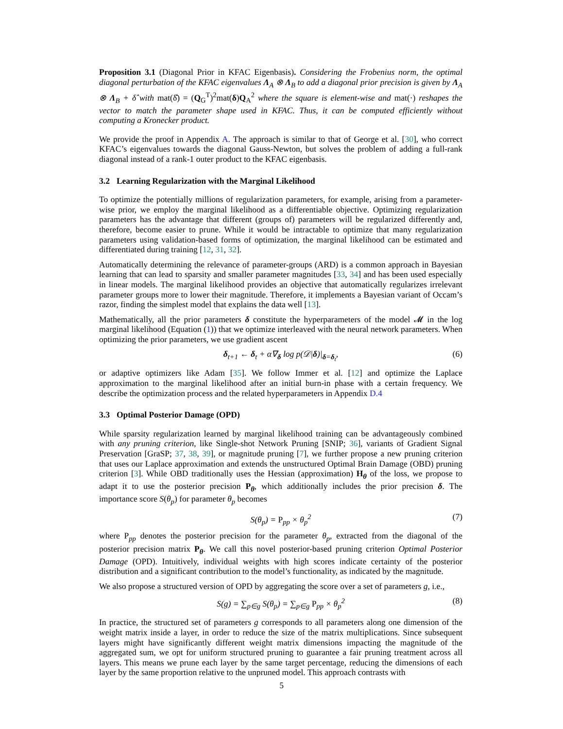Proposition 3.1 (Diagonal Prior in KFAC Eigenbasis). Considering the Frobenius norm, the optimal diagonal perturbation of the KFAC eigenvalues Λ<sub>A</sub> ⊗ Λ<sub>B</sub> to add a diagonal prior precision is given by Λ<sub>A</sub> ⊗ Λ<sub>B</sub> + δ̂ with mat(δ̂) = (Q<sub>G</sub><sup>T</sup>)<sup>2</sup>mat(δ)Q<sub>A</sub><sup>2</sup> where the square is element-wise and mat(·) reshapes the vector to match the parameter shape used in KFAC. Thus, it can be computed efficiently without computing a Kronecker product.
We provide the proof in Appendix A. The approach is similar to that of George et al. [30], who correct KFAC’s eigenvalues towards the diagonal Gauss-Newton, but solves the problem of adding a full-rank diagonal instead of a rank-1 outer product to the KFAC eigenbasis.
3.2 Learning Regularization with the Marginal Likelihood
To optimize the potentially millions of regularization parameters, for example, arising from a parameter-wise prior, we employ the marginal likelihood as a differentiable objective. Optimizing regularization parameters has the advantage that different (groups of) parameters will be regularized differently and, therefore, become easier to prune. While it would be intractable to optimize that many regularization parameters using validation-based forms of optimization, the marginal likelihood can be estimated and differentiated during training [12, 31, 32].
Automatically determining the relevance of parameter-groups (ARD) is a common approach in Bayesian learning that can lead to sparsity and smaller parameter magnitudes [33, 34] and has been used especially in linear models. The marginal likelihood provides an objective that automatically regularizes irrelevant parameter groups more to lower their magnitude. Therefore, it implements a Bayesian variant of Occam’s razor, finding the simplest model that explains the data well [13].
Mathematically, all the prior parameters δ constitute the hyperparameters of the model 𝓜 in the log marginal likelihood (Equation (1)) that we optimize interleaved with the neural network parameters. When optimizing the prior parameters, we use gradient ascent
δ<sub>t+1</sub> ← δ<sub>t</sub> + α∇<sub>δ</sub> log p(𝒟|δ)|<sub>δ=δ<sub>t</sub></sub>, (6)
or adaptive optimizers like Adam [35]. We follow Immer et al. [12] and optimize the Laplace approximation to the marginal likelihood after an initial burn-in phase with a certain frequency. We describe the optimization process and the related hyperparameters in Appendix D.4
3.3 Optimal Posterior Damage (OPD)
While sparsity regularization learned by marginal likelihood training can be advantageously combined with any pruning criterion, like Single-shot Network Pruning [SNIP; 36], variants of Gradient Signal Preservation [GraSP; 37, 38, 39], or magnitude pruning [7], we further propose a new pruning criterion that uses our Laplace approximation and extends the unstructured Optimal Brain Damage (OBD) pruning criterion [3]. While OBD traditionally uses the Hessian (approximation) H<sub>θ</sub> of the loss, we propose to adapt it to use the posterior precision P<sub>θ</sub>, which additionally includes the prior precision δ. The importance score S(θ<sub>p</sub>) for parameter θ<sub>p</sub> becomes
S(θ<sub>p</sub>) = P<sub>pp</sub> × θ<sub>p</sub><sup>2</sup> (7)
where P<sub>pp</sub> denotes the posterior precision for the parameter θ<sub>p</sub>, extracted from the diagonal of the posterior precision matrix P<sub>θ</sub>. We call this novel posterior-based pruning criterion Optimal Posterior Damage (OPD). Intuitively, individual weights with high scores indicate certainty of the posterior distribution and a significant contribution to the model’s functionality, as indicated by the magnitude.
We also propose a structured version of OPD by aggregating the score over a set of parameters g, i.e.,
S(g) = ∑<sub>p∈g</sub> S(θ<sub>p</sub>) = ∑<sub>p∈g</sub> P<sub>pp</sub> × θ<sub>p</sub><sup>2</sup> (8)
In practice, the structured set of parameters g corresponds to all parameters along one dimension of the weight matrix inside a layer, in order to reduce the size of the matrix multiplications. Since subsequent layers might have significantly different weight matrix dimensions impacting the magnitude of the aggregated sum, we opt for uniform structured pruning to guarantee a fair pruning treatment across all layers. This means we prune each layer by the same target percentage, reducing the dimensions of each layer by the same proportion relative to the unpruned model. This approach contrasts with
5